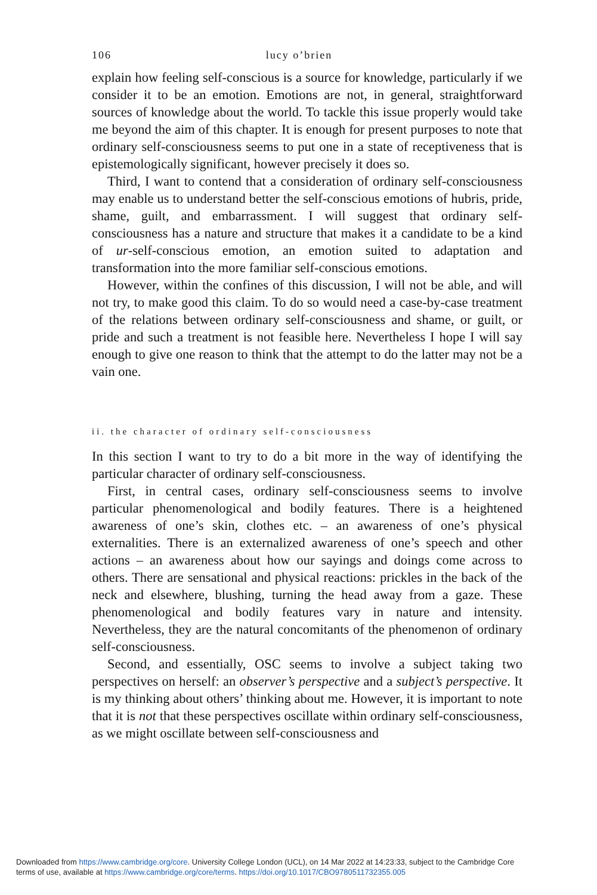106 lucy o’brien
explain how feeling self-conscious is a source for knowledge, particularly if we consider it to be an emotion. Emotions are not, in general, straightforward sources of knowledge about the world. To tackle this issue properly would take me beyond the aim of this chapter. It is enough for present purposes to note that ordinary self-consciousness seems to put one in a state of receptiveness that is epistemologically significant, however precisely it does so.
Third, I want to contend that a consideration of ordinary self-consciousness may enable us to understand better the self-conscious emotions of hubris, pride, shame, guilt, and embarrassment. I will suggest that ordinary self-consciousness has a nature and structure that makes it a candidate to be a kind of ur-self-conscious emotion, an emotion suited to adaptation and transformation into the more familiar self-conscious emotions.
However, within the confines of this discussion, I will not be able, and will not try, to make good this claim. To do so would need a case-by-case treatment of the relations between ordinary self-consciousness and shame, or guilt, or pride and such a treatment is not feasible here. Nevertheless I hope I will say enough to give one reason to think that the attempt to do the latter may not be a vain one.
ii. the character of ordinary self-consciousness
In this section I want to try to do a bit more in the way of identifying the particular character of ordinary self-consciousness.
First, in central cases, ordinary self-consciousness seems to involve particular phenomenological and bodily features. There is a heightened awareness of one’s skin, clothes etc. – an awareness of one’s physical externalities. There is an externalized awareness of one’s speech and other actions – an awareness about how our sayings and doings come across to others. There are sensational and physical reactions: prickles in the back of the neck and elsewhere, blushing, turning the head away from a gaze. These phenomenological and bodily features vary in nature and intensity. Nevertheless, they are the natural concomitants of the phenomenon of ordinary self-consciousness.
Second, and essentially, OSC seems to involve a subject taking two perspectives on herself: an observer’s perspective and a subject’s perspective. It is my thinking about others’ thinking about me. However, it is important to note that it is not that these perspectives oscillate within ordinary self-consciousness, as we might oscillate between self-consciousness and
Downloaded from https://www.cambridge.org/core. University College London (UCL), on 14 Mar 2022 at 14:23:33, subject to the Cambridge Core
terms of use, available at https://www.cambridge.org/core/terms. https://doi.org/10.1017/CBO9780511732355.005